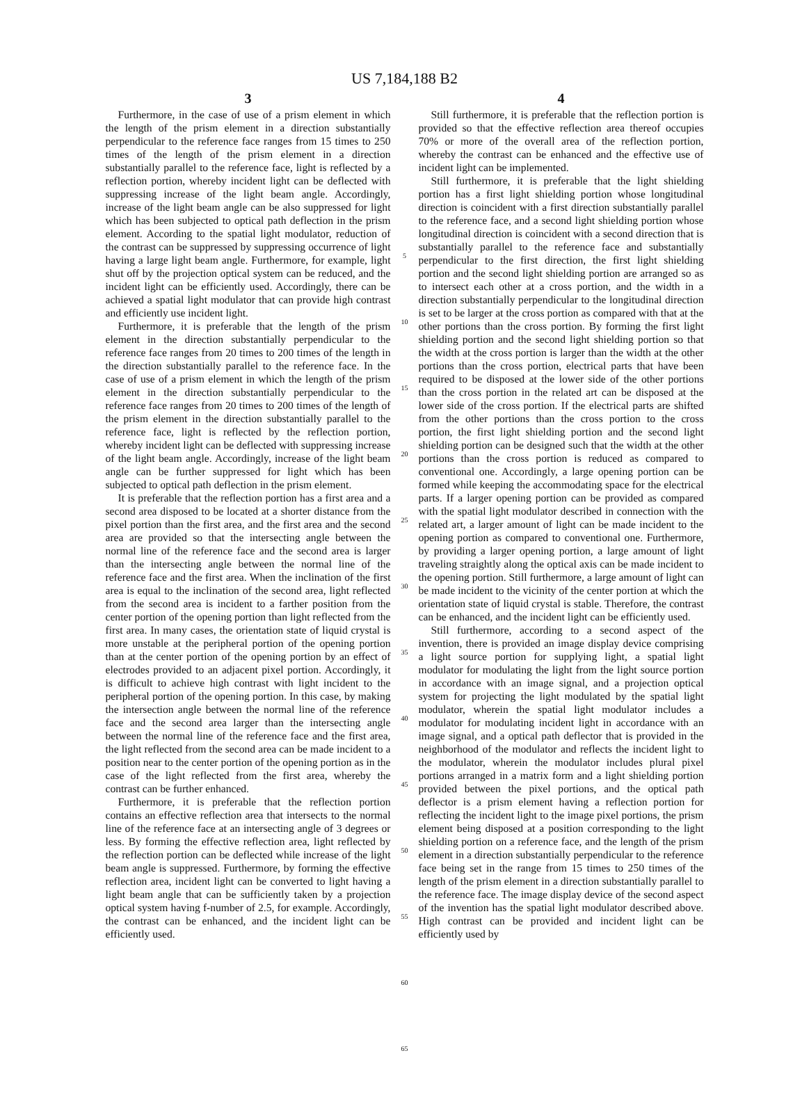US 7,184,188 B2
3
Furthermore, in the case of use of a prism element in which the length of the prism element in a direction substantially perpendicular to the reference face ranges from 15 times to 250 times of the length of the prism element in a direction substantially parallel to the reference face, light is reflected by a reflection portion, whereby incident light can be deflected with suppressing increase of the light beam angle. Accordingly, increase of the light beam angle can be also suppressed for light which has been subjected to optical path deflection in the prism element. According to the spatial light modulator, reduction of the contrast can be suppressed by suppressing occurrence of light having a large light beam angle. Furthermore, for example, light shut off by the projection optical system can be reduced, and the incident light can be efficiently used. Accordingly, there can be achieved a spatial light modulator that can provide high contrast and efficiently use incident light.
Furthermore, it is preferable that the length of the prism element in the direction substantially perpendicular to the reference face ranges from 20 times to 200 times of the length in the direction substantially parallel to the reference face. In the case of use of a prism element in which the length of the prism element in the direction substantially perpendicular to the reference face ranges from 20 times to 200 times of the length of the prism element in the direction substantially parallel to the reference face, light is reflected by the reflection portion, whereby incident light can be deflected with suppressing increase of the light beam angle. Accordingly, increase of the light beam angle can be further suppressed for light which has been subjected to optical path deflection in the prism element.
It is preferable that the reflection portion has a first area and a second area disposed to be located at a shorter distance from the pixel portion than the first area, and the first area and the second area are provided so that the intersecting angle between the normal line of the reference face and the second area is larger than the intersecting angle between the normal line of the reference face and the first area. When the inclination of the first area is equal to the inclination of the second area, light reflected from the second area is incident to a farther position from the center portion of the opening portion than light reflected from the first area. In many cases, the orientation state of liquid crystal is more unstable at the peripheral portion of the opening portion than at the center portion of the opening portion by an effect of electrodes provided to an adjacent pixel portion. Accordingly, it is difficult to achieve high contrast with light incident to the peripheral portion of the opening portion. In this case, by making the intersection angle between the normal line of the reference face and the second area larger than the intersecting angle between the normal line of the reference face and the first area, the light reflected from the second area can be made incident to a position near to the center portion of the opening portion as in the case of the light reflected from the first area, whereby the contrast can be further enhanced.
Furthermore, it is preferable that the reflection portion contains an effective reflection area that intersects to the normal line of the reference face at an intersecting angle of 3 degrees or less. By forming the effective reflection area, light reflected by the reflection portion can be deflected while increase of the light beam angle is suppressed. Furthermore, by forming the effective reflection area, incident light can be converted to light having a light beam angle that can be sufficiently taken by a projection optical system having f-number of 2.5, for example. Accordingly, the contrast can be enhanced, and the incident light can be efficiently used.
5
10
15
20
25
30
35
40
45
50
55
60
65
4
Still furthermore, it is preferable that the reflection portion is provided so that the effective reflection area thereof occupies 70% or more of the overall area of the reflection portion, whereby the contrast can be enhanced and the effective use of incident light can be implemented.
Still furthermore, it is preferable that the light shielding portion has a first light shielding portion whose longitudinal direction is coincident with a first direction substantially parallel to the reference face, and a second light shielding portion whose longitudinal direction is coincident with a second direction that is substantially parallel to the reference face and substantially perpendicular to the first direction, the first light shielding portion and the second light shielding portion are arranged so as to intersect each other at a cross portion, and the width in a direction substantially perpendicular to the longitudinal direction is set to be larger at the cross portion as compared with that at the other portions than the cross portion. By forming the first light shielding portion and the second light shielding portion so that the width at the cross portion is larger than the width at the other portions than the cross portion, electrical parts that have been required to be disposed at the lower side of the other portions than the cross portion in the related art can be disposed at the lower side of the cross portion. If the electrical parts are shifted from the other portions than the cross portion to the cross portion, the first light shielding portion and the second light shielding portion can be designed such that the width at the other portions than the cross portion is reduced as compared to conventional one. Accordingly, a large opening portion can be formed while keeping the accommodating space for the electrical parts. If a larger opening portion can be provided as compared with the spatial light modulator described in connection with the related art, a larger amount of light can be made incident to the opening portion as compared to conventional one. Furthermore, by providing a larger opening portion, a large amount of light traveling straightly along the optical axis can be made incident to the opening portion. Still furthermore, a large amount of light can be made incident to the vicinity of the center portion at which the orientation state of liquid crystal is stable. Therefore, the contrast can be enhanced, and the incident light can be efficiently used.
Still furthermore, according to a second aspect of the invention, there is provided an image display device comprising a light source portion for supplying light, a spatial light modulator for modulating the light from the light source portion in accordance with an image signal, and a projection optical system for projecting the light modulated by the spatial light modulator, wherein the spatial light modulator includes a modulator for modulating incident light in accordance with an image signal, and a optical path deflector that is provided in the neighborhood of the modulator and reflects the incident light to the modulator, wherein the modulator includes plural pixel portions arranged in a matrix form and a light shielding portion provided between the pixel portions, and the optical path deflector is a prism element having a reflection portion for reflecting the incident light to the image pixel portions, the prism element being disposed at a position corresponding to the light shielding portion on a reference face, and the length of the prism element in a direction substantially perpendicular to the reference face being set in the range from 15 times to 250 times of the length of the prism element in a direction substantially parallel to the reference face. The image display device of the second aspect of the invention has the spatial light modulator described above. High contrast can be provided and incident light can be efficiently used by